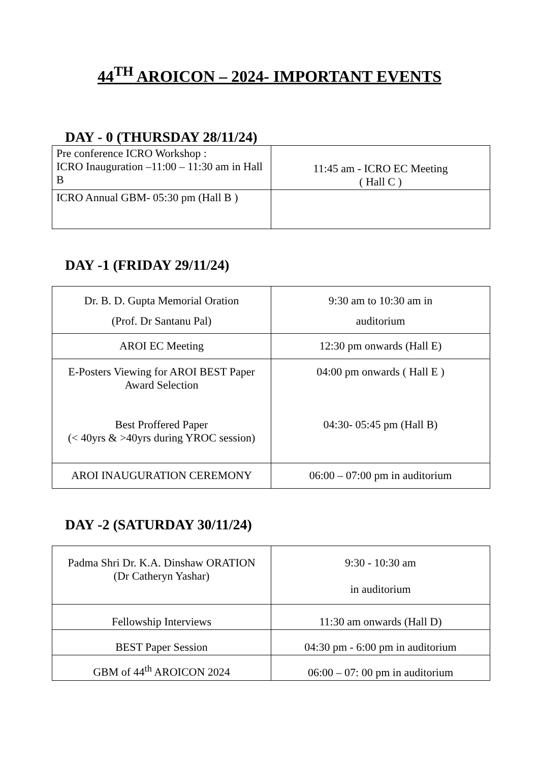44<sup>TH</sup> AROICON – 2024- IMPORTANT EVENTS
DAY - 0 (THURSDAY 28/11/24)
| Pre conference ICRO Workshop : ICRO Inauguration –11:00 – 11:30 am in Hall B | 11:45 am - ICRO EC Meeting ( Hall C ) |
| ICRO Annual GBM- 05:30 pm (Hall B ) | |
DAY -1 (FRIDAY 29/11/24)
| Dr. B. D. Gupta Memorial Oration (Prof. Dr Santanu Pal) | 9:30 am to 10:30 am in auditorium |
| AROI EC Meeting | 12:30 pm onwards (Hall E) |
| E-Posters Viewing for AROI BEST Paper Award Selection Best Proffered Paper (< 40yrs & >40yrs during YROC session) | 04:00 pm onwards ( Hall E ) 04:30- 05:45 pm (Hall B) |
| AROI INAUGURATION CEREMONY | 06:00 – 07:00 pm in auditorium |
DAY -2 (SATURDAY 30/11/24)
| Padma Shri Dr. K.A. Dinshaw ORATION (Dr Catheryn Yashar) | 9:30 - 10:30 am in auditorium |
| Fellowship Interviews | 11:30 am onwards (Hall D) |
| BEST Paper Session | 04:30 pm - 6:00 pm in auditorium |
| GBM of 44<sup>th</sup> AROICON 2024 | 06:00 – 07: 00 pm in auditorium |